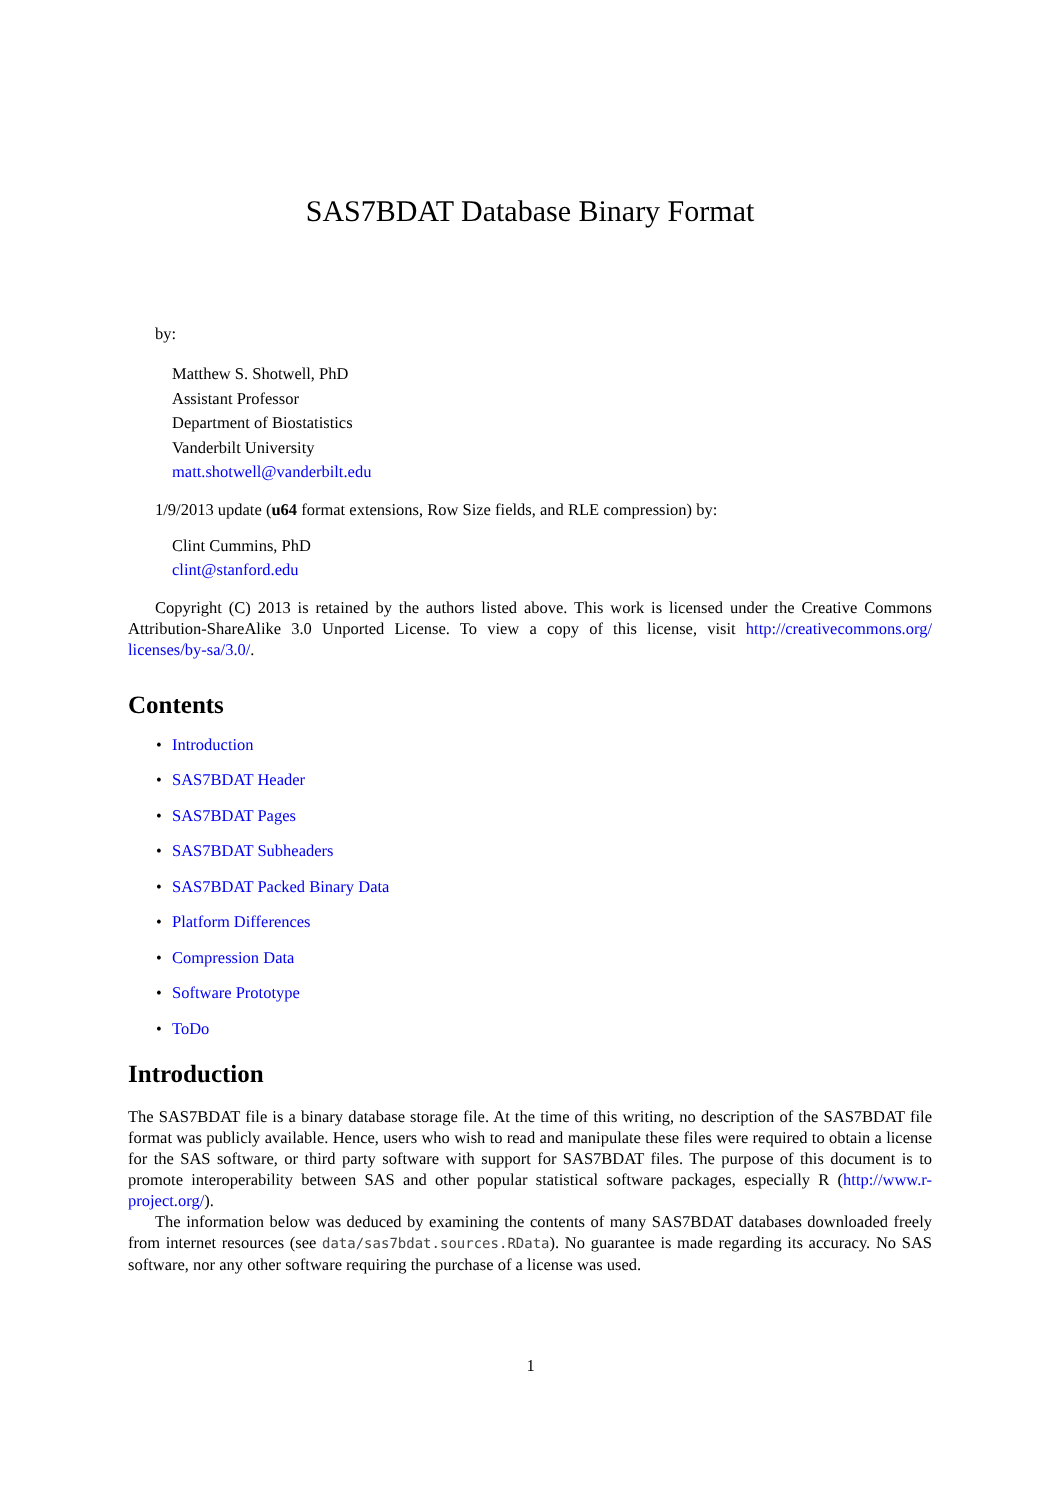SAS7BDAT Database Binary Format
by:
Matthew S. Shotwell, PhD
Assistant Professor
Department of Biostatistics
Vanderbilt University
matt.shotwell@vanderbilt.edu
1/9/2013 update (u64 format extensions, Row Size fields, and RLE compression) by:
Clint Cummins, PhD
clint@stanford.edu
Copyright (C) 2013 is retained by the authors listed above. This work is licensed under the Creative Commons Attribution-ShareAlike 3.0 Unported License. To view a copy of this license, visit http://creativecommons.org/ licenses/by-sa/3.0/.
Contents
• Introduction
• SAS7BDAT Header
• SAS7BDAT Pages
• SAS7BDAT Subheaders
• SAS7BDAT Packed Binary Data
• Platform Differences
• Compression Data
• Software Prototype
• ToDo
Introduction
The SAS7BDAT file is a binary database storage file. At the time of this writing, no description of the SAS7BDAT file format was publicly available. Hence, users who wish to read and manipulate these files were required to obtain a license for the SAS software, or third party software with support for SAS7BDAT files. The purpose of this document is to promote interoperability between SAS and other popular statistical software packages, especially R (http://www.r-project.org/).
The information below was deduced by examining the contents of many SAS7BDAT databases downloaded freely from internet resources (see data/sas7bdat.sources.RData). No guarantee is made regarding its accuracy. No SAS software, nor any other software requiring the purchase of a license was used.
1